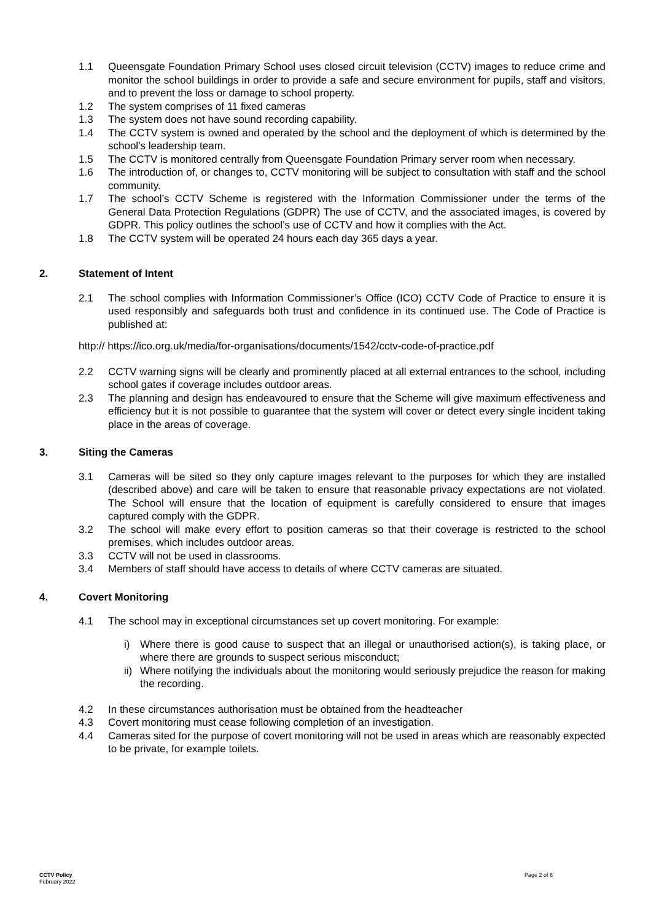1.1 Queensgate Foundation Primary School uses closed circuit television (CCTV) images to reduce crime and monitor the school buildings in order to provide a safe and secure environment for pupils, staff and visitors, and to prevent the loss or damage to school property.
1.2 The system comprises of 11 fixed cameras
1.3 The system does not have sound recording capability.
1.4 The CCTV system is owned and operated by the school and the deployment of which is determined by the school’s leadership team.
1.5 The CCTV is monitored centrally from Queensgate Foundation Primary server room when necessary.
1.6 The introduction of, or changes to, CCTV monitoring will be subject to consultation with staff and the school community.
1.7 The school’s CCTV Scheme is registered with the Information Commissioner under the terms of the General Data Protection Regulations (GDPR) The use of CCTV, and the associated images, is covered by GDPR. This policy outlines the school’s use of CCTV and how it complies with the Act.
1.8 The CCTV system will be operated 24 hours each day 365 days a year.
2. Statement of Intent
2.1 The school complies with Information Commissioner’s Office (ICO) CCTV Code of Practice to ensure it is used responsibly and safeguards both trust and confidence in its continued use. The Code of Practice is published at:
http:// https://ico.org.uk/media/for-organisations/documents/1542/cctv-code-of-practice.pdf
2.2 CCTV warning signs will be clearly and prominently placed at all external entrances to the school, including school gates if coverage includes outdoor areas.
2.3 The planning and design has endeavoured to ensure that the Scheme will give maximum effectiveness and efficiency but it is not possible to guarantee that the system will cover or detect every single incident taking place in the areas of coverage.
3. Siting the Cameras
3.1 Cameras will be sited so they only capture images relevant to the purposes for which they are installed (described above) and care will be taken to ensure that reasonable privacy expectations are not violated. The School will ensure that the location of equipment is carefully considered to ensure that images captured comply with the GDPR.
3.2 The school will make every effort to position cameras so that their coverage is restricted to the school premises, which includes outdoor areas.
3.3 CCTV will not be used in classrooms.
3.4 Members of staff should have access to details of where CCTV cameras are situated.
4. Covert Monitoring
4.1 The school may in exceptional circumstances set up covert monitoring. For example:
i) Where there is good cause to suspect that an illegal or unauthorised action(s), is taking place, or where there are grounds to suspect serious misconduct;
ii) Where notifying the individuals about the monitoring would seriously prejudice the reason for making the recording.
4.2 In these circumstances authorisation must be obtained from the headteacher
4.3 Covert monitoring must cease following completion of an investigation.
4.4 Cameras sited for the purpose of covert monitoring will not be used in areas which are reasonably expected to be private, for example toilets.
CCTV Policy
February 2022
Page 2 of 6